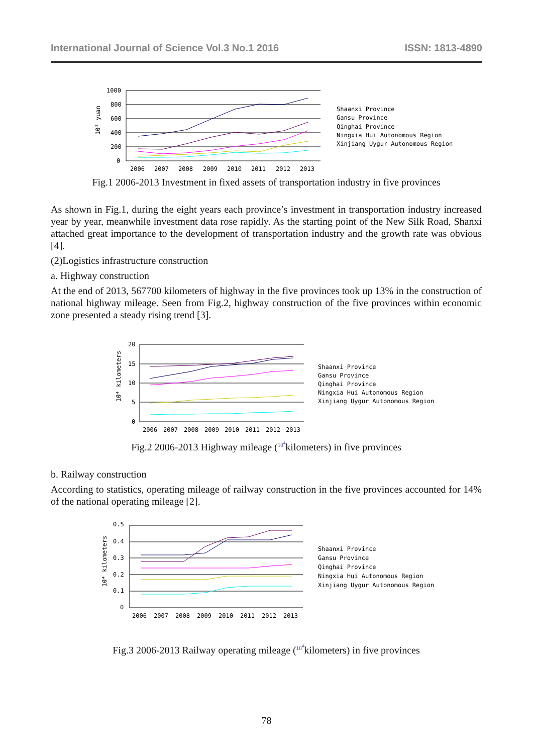International Journal of Science Vol.3 No.1 2016 ISSN: 1813-4890
1000
800
600
400
200
0
2006
2007
2008
2009
2010
2011
2012
2013
10³ yuan
Shaanxi Province
Gansu Province
Qinghai Province
Ningxia Hui Autonomous Region
Xinjiang Uygur Autonomous Region
Fig.1 2006-2013 Investment in fixed assets of transportation industry in five provinces
As shown in Fig.1, during the eight years each province’s investment in transportation industry increased year by year, meanwhile investment data rose rapidly. As the starting point of the New Silk Road, Shanxi attached great importance to the development of transportation industry and the growth rate was obvious [4].
(2)Logistics infrastructure construction
a. Highway construction
At the end of 2013, 567700 kilometers of highway in the five provinces took up 13% in the construction of national highway mileage. Seen from Fig.2, highway construction of the five provinces within economic zone presented a steady rising trend [3].
20
15
10
5
0
2006
2007
2008
2009
2010
2011
2012
2013
10⁴ kilometers
Shaanxi Province
Gansu Province
Qinghai Province
Ningxia Hui Autonomous Region
Xinjiang Uygur Autonomous Region
Fig.2 2006-2013 Highway mileage (<sup>10<sup>4</sup></sup>kilometers) in five provinces
b. Railway construction
According to statistics, operating mileage of railway construction in the five provinces accounted for 14% of the national operating mileage [2].
0.5
0.4
0.3
0.2
0.1
0
2006
2007
2008
2009
2010
2011
2012
2013
10⁴ kilometers
Shaanxi Province
Gansu Province
Qinghai Province
Ningxia Hui Autonomous Region
Xinjiang Uygur Autonomous Region
Fig.3 2006-2013 Railway operating mileage (<sup>10<sup>4</sup></sup>kilometers) in five provinces
78